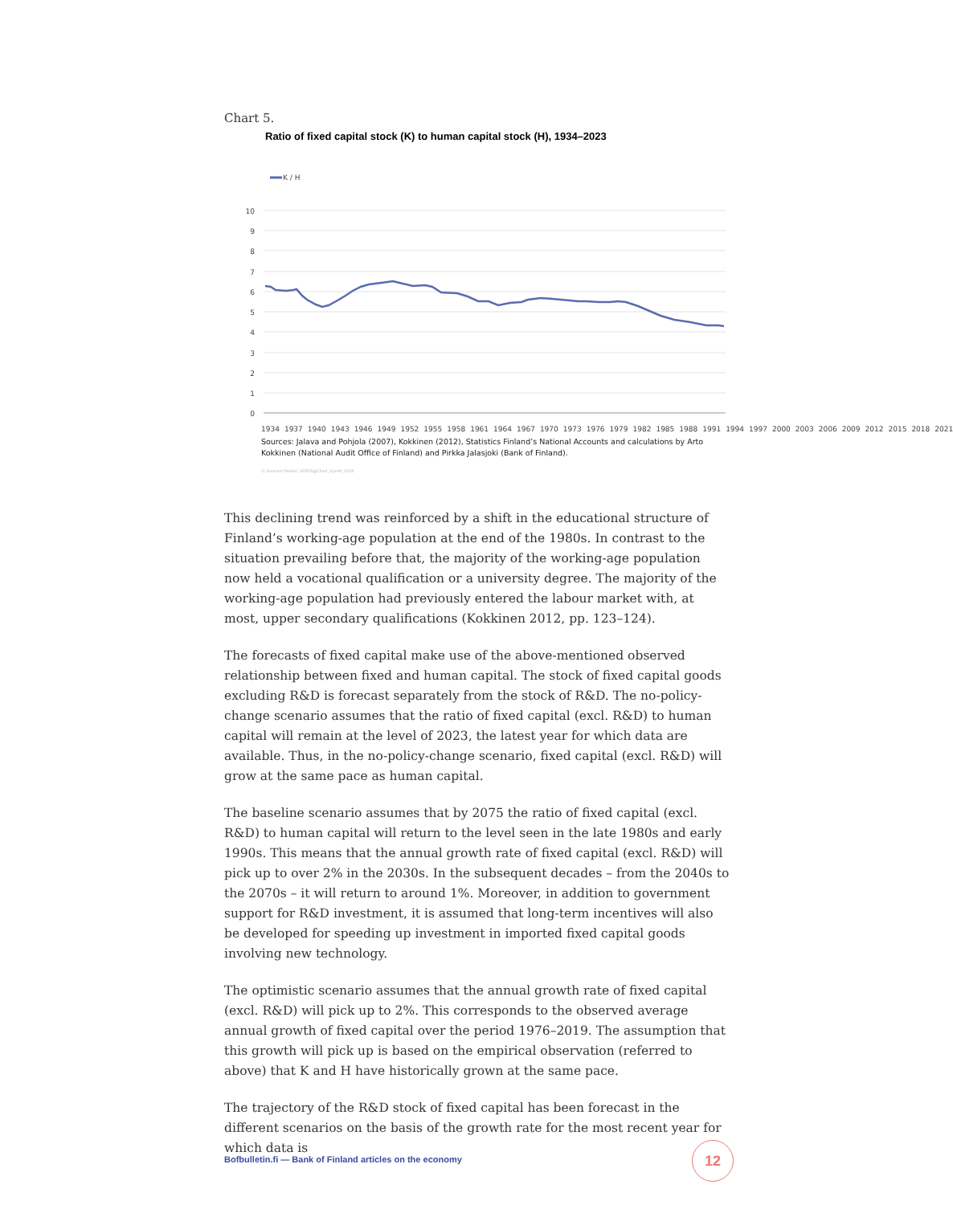Chart 5.
Ratio of fixed capital stock (K) to human capital stock (H), 1934–2023
K / H
10
9
8
7
6
5
4
3
2
1
0
1934 1937 1940 1943 1946 1949 1952 1955 1958 1961 1964 1967 1970 1973 1976 1979 1982 1985 1988 1991 1994 1997 2000 2003 2006 2009 2012 2015 2018 2021
Sources: Jalava and Pohjola (2007), Kokkinen (2012), Statistics Finland’s National Accounts and calculations by Arto Kokkinen (National Audit Office of Finland) and Pirkka Jalasjoki (Bank of Finland).
© Suomen Pankki, 42856@Chart_KperH_2025
This declining trend was reinforced by a shift in the educational structure of Finland’s working-age population at the end of the 1980s. In contrast to the situation prevailing before that, the majority of the working-age population now held a vocational qualification or a university degree. The majority of the working-age population had previously entered the labour market with, at most, upper secondary qualifications (Kokkinen 2012, pp. 123–124).
The forecasts of fixed capital make use of the above-mentioned observed relationship between fixed and human capital. The stock of fixed capital goods excluding R&D is forecast separately from the stock of R&D. The no-policy-change scenario assumes that the ratio of fixed capital (excl. R&D) to human capital will remain at the level of 2023, the latest year for which data are available. Thus, in the no-policy-change scenario, fixed capital (excl. R&D) will grow at the same pace as human capital.
The baseline scenario assumes that by 2075 the ratio of fixed capital (excl. R&D) to human capital will return to the level seen in the late 1980s and early 1990s. This means that the annual growth rate of fixed capital (excl. R&D) will pick up to over 2% in the 2030s. In the subsequent decades – from the 2040s to the 2070s – it will return to around 1%. Moreover, in addition to government support for R&D investment, it is assumed that long-term incentives will also be developed for speeding up investment in imported fixed capital goods involving new technology.
The optimistic scenario assumes that the annual growth rate of fixed capital (excl. R&D) will pick up to 2%. This corresponds to the observed average annual growth of fixed capital over the period 1976–2019. The assumption that this growth will pick up is based on the empirical observation (referred to above) that K and H have historically grown at the same pace.
The trajectory of the R&D stock of fixed capital has been forecast in the different scenarios on the basis of the growth rate for the most recent year for which data is
Bofbulletin.fi — Bank of Finland articles on the economy
12